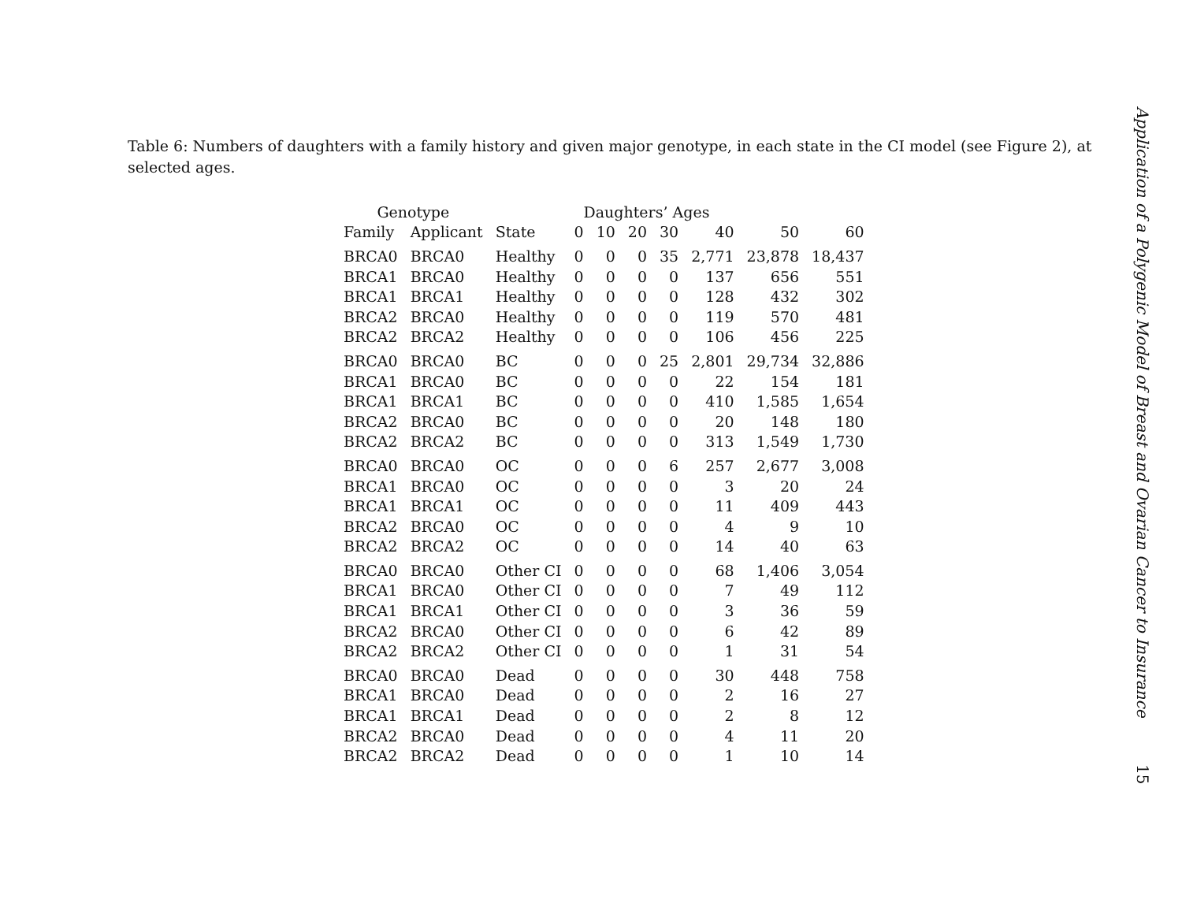Table 6: Numbers of daughters with a family history and given major genotype, in each state in the CI model (see Figure 2), at selected ages.
| Genotype | | | Daughters’ Ages | | | | | | |
| --- | --- | --- | --- | --- | --- | --- | --- | --- | --- |
| Family | Applicant | State | 0 | 10 | 20 | 30 | 40 | 50 | 60 |
| BRCA0 | BRCA0 | Healthy | 0 | 0 | 0 | 35 | 2,771 | 23,878 | 18,437 |
| BRCA1 | BRCA0 | Healthy | 0 | 0 | 0 | 0 | 137 | 656 | 551 |
| BRCA1 | BRCA1 | Healthy | 0 | 0 | 0 | 0 | 128 | 432 | 302 |
| BRCA2 | BRCA0 | Healthy | 0 | 0 | 0 | 0 | 119 | 570 | 481 |
| BRCA2 | BRCA2 | Healthy | 0 | 0 | 0 | 0 | 106 | 456 | 225 |
| BRCA0 | BRCA0 | BC | 0 | 0 | 0 | 25 | 2,801 | 29,734 | 32,886 |
| BRCA1 | BRCA0 | BC | 0 | 0 | 0 | 0 | 22 | 154 | 181 |
| BRCA1 | BRCA1 | BC | 0 | 0 | 0 | 0 | 410 | 1,585 | 1,654 |
| BRCA2 | BRCA0 | BC | 0 | 0 | 0 | 0 | 20 | 148 | 180 |
| BRCA2 | BRCA2 | BC | 0 | 0 | 0 | 0 | 313 | 1,549 | 1,730 |
| BRCA0 | BRCA0 | OC | 0 | 0 | 0 | 6 | 257 | 2,677 | 3,008 |
| BRCA1 | BRCA0 | OC | 0 | 0 | 0 | 0 | 3 | 20 | 24 |
| BRCA1 | BRCA1 | OC | 0 | 0 | 0 | 0 | 11 | 409 | 443 |
| BRCA2 | BRCA0 | OC | 0 | 0 | 0 | 0 | 4 | 9 | 10 |
| BRCA2 | BRCA2 | OC | 0 | 0 | 0 | 0 | 14 | 40 | 63 |
| BRCA0 | BRCA0 | Other CI | 0 | 0 | 0 | 0 | 68 | 1,406 | 3,054 |
| BRCA1 | BRCA0 | Other CI | 0 | 0 | 0 | 0 | 7 | 49 | 112 |
| BRCA1 | BRCA1 | Other CI | 0 | 0 | 0 | 0 | 3 | 36 | 59 |
| BRCA2 | BRCA0 | Other CI | 0 | 0 | 0 | 0 | 6 | 42 | 89 |
| BRCA2 | BRCA2 | Other CI | 0 | 0 | 0 | 0 | 1 | 31 | 54 |
| BRCA0 | BRCA0 | Dead | 0 | 0 | 0 | 0 | 30 | 448 | 758 |
| BRCA1 | BRCA0 | Dead | 0 | 0 | 0 | 0 | 2 | 16 | 27 |
| BRCA1 | BRCA1 | Dead | 0 | 0 | 0 | 0 | 2 | 8 | 12 |
| BRCA2 | BRCA0 | Dead | 0 | 0 | 0 | 0 | 4 | 11 | 20 |
| BRCA2 | BRCA2 | Dead | 0 | 0 | 0 | 0 | 1 | 10 | 14 |
Application of a Polygenic Model of Breast and Ovarian Cancer to Insurance
15